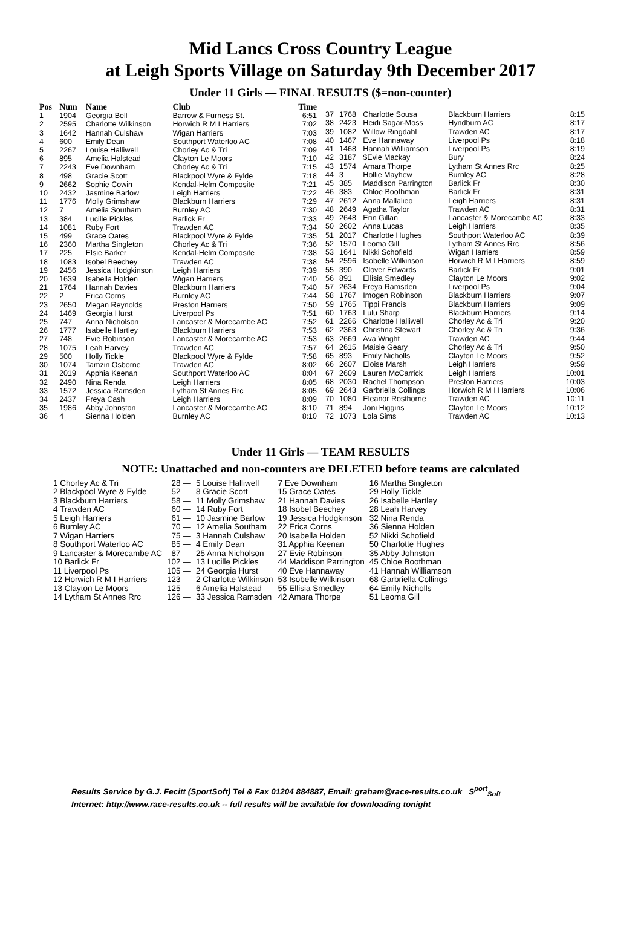Mid Lancs Cross Country League
at Leigh Sports Village on Saturday 9th December 2017
Under 11 Girls — FINAL RESULTS ($=non-counter)
| Pos | Num | Name | Club | Time |
| --- | --- | --- | --- | --- |
| 1 | 1904 | Georgia Bell | Barrow & Furness St. | 6:51 |
| 2 | 2595 | Charlotte Wilkinson | Horwich R M I Harriers | 7:02 |
| 3 | 1642 | Hannah Culshaw | Wigan Harriers | 7:03 |
| 4 | 600 | Emily Dean | Southport Waterloo AC | 7:08 |
| 5 | 2267 | Louise Halliwell | Chorley Ac & Tri | 7:09 |
| 6 | 895 | Amelia Halstead | Clayton Le Moors | 7:10 |
| 7 | 2243 | Eve Downham | Chorley Ac & Tri | 7:15 |
| 8 | 498 | Gracie Scott | Blackpool Wyre & Fylde | 7:18 |
| 9 | 2662 | Sophie Cowin | Kendal-Helm Composite | 7:21 |
| 10 | 2432 | Jasmine Barlow | Leigh Harriers | 7:22 |
| 11 | 1776 | Molly Grimshaw | Blackburn Harriers | 7:29 |
| 12 | 7 | Amelia Southam | Burnley AC | 7:30 |
| 13 | 384 | Lucille Pickles | Barlick Fr | 7:33 |
| 14 | 1081 | Ruby Fort | Trawden AC | 7:34 |
| 15 | 499 | Grace Oates | Blackpool Wyre & Fylde | 7:35 |
| 16 | 2360 | Martha Singleton | Chorley Ac & Tri | 7:36 |
| 17 | 225 | Elsie Barker | Kendal-Helm Composite | 7:38 |
| 18 | 1083 | Isobel Beechey | Trawden AC | 7:38 |
| 19 | 2456 | Jessica Hodgkinson | Leigh Harriers | 7:39 |
| 20 | 1639 | Isabella Holden | Wigan Harriers | 7:40 |
| 21 | 1764 | Hannah Davies | Blackburn Harriers | 7:40 |
| 22 | 2 | Erica Corns | Burnley AC | 7:44 |
| 23 | 2650 | Megan Reynolds | Preston Harriers | 7:50 |
| 24 | 1469 | Georgia Hurst | Liverpool Ps | 7:51 |
| 25 | 747 | Anna Nicholson | Lancaster & Morecambe AC | 7:52 |
| 26 | 1777 | Isabelle Hartley | Blackburn Harriers | 7:53 |
| 27 | 748 | Evie Robinson | Lancaster & Morecambe AC | 7:53 |
| 28 | 1075 | Leah Harvey | Trawden AC | 7:57 |
| 29 | 500 | Holly Tickle | Blackpool Wyre & Fylde | 7:58 |
| 30 | 1074 | Tamzin Osborne | Trawden AC | 8:02 |
| 31 | 2019 | Apphia Keenan | Southport Waterloo AC | 8:04 |
| 32 | 2490 | Nina Renda | Leigh Harriers | 8:05 |
| 33 | 1572 | Jessica Ramsden | Lytham St Annes Rrc | 8:05 |
| 34 | 2437 | Freya Cash | Leigh Harriers | 8:09 |
| 35 | 1986 | Abby Johnston | Lancaster & Morecambe AC | 8:10 |
| 36 | 4 | Sienna Holden | Burnley AC | 8:10 |
| 37 | 1768 | Charlotte Sousa | Blackburn Harriers | 8:15 |
| 38 | 2423 | Heidi Sagar-Moss | Hyndburn AC | 8:17 |
| 39 | 1082 | Willow Ringdahl | Trawden AC | 8:17 |
| 40 | 1467 | Eve Hannaway | Liverpool Ps | 8:18 |
| 41 | 1468 | Hannah Williamson | Liverpool Ps | 8:19 |
| 42 | 3187 | $Evie Mackay | Bury | 8:24 |
| 43 | 1574 | Amara Thorpe | Lytham St Annes Rrc | 8:25 |
| 44 | 3 | Hollie Mayhew | Burnley AC | 8:28 |
| 45 | 385 | Maddison Parrington | Barlick Fr | 8:30 |
| 46 | 383 | Chloe Boothman | Barlick Fr | 8:31 |
| 47 | 2612 | Anna Mallalieo | Leigh Harriers | 8:31 |
| 48 | 2649 | Agatha Taylor | Trawden AC | 8:31 |
| 49 | 2648 | Erin Gillan | Lancaster & Morecambe AC | 8:33 |
| 50 | 2602 | Anna Lucas | Leigh Harriers | 8:35 |
| 51 | 2017 | Charlotte Hughes | Southport Waterloo AC | 8:39 |
| 52 | 1570 | Leoma Gill | Lytham St Annes Rrc | 8:56 |
| 53 | 1641 | Nikki Schofield | Wigan Harriers | 8:59 |
| 54 | 2596 | Isobelle Wilkinson | Horwich R M I Harriers | 8:59 |
| 55 | 390 | Clover Edwards | Barlick Fr | 9:01 |
| 56 | 891 | Ellisia Smedley | Clayton Le Moors | 9:02 |
| 57 | 2634 | Freya Ramsden | Liverpool Ps | 9:04 |
| 58 | 1767 | Imogen Robinson | Blackburn Harriers | 9:07 |
| 59 | 1765 | Tippi Francis | Blackburn Harriers | 9:09 |
| 60 | 1763 | Lulu Sharp | Blackburn Harriers | 9:14 |
| 61 | 2266 | Charlotte Halliwell | Chorley Ac & Tri | 9:20 |
| 62 | 2363 | Christina Stewart | Chorley Ac & Tri | 9:36 |
| 63 | 2669 | Ava Wright | Trawden AC | 9:44 |
| 64 | 2615 | Maisie Geary | Chorley Ac & Tri | 9:50 |
| 65 | 893 | Emily Nicholls | Clayton Le Moors | 9:52 |
| 66 | 2607 | Eloise Marsh | Leigh Harriers | 9:59 |
| 67 | 2609 | Lauren McCarrick | Leigh Harriers | 10:01 |
| 68 | 2030 | Rachel Thompson | Preston Harriers | 10:03 |
| 69 | 2643 | Garbriella Collings | Horwich R M I Harriers | 10:06 |
| 70 | 1080 | Eleanor Rosthorne | Trawden AC | 10:11 |
| 71 | 894 | Joni Higgins | Clayton Le Moors | 10:12 |
| 72 | 1073 | Lola Sims | Trawden AC | 10:13 |
Under 11 Girls — TEAM RESULTS
NOTE: Unattached and non-counters are DELETED before teams are calculated
| 1 Chorley Ac & Tri | 28 — | 5 Louise Halliwell | 7 Eve Downham | 16 Martha Singleton |
| 2 Blackpool Wyre & Fylde | 52 — | 8 Gracie Scott | 15 Grace Oates | 29 Holly Tickle |
| 3 Blackburn Harriers | 58 — | 11 Molly Grimshaw | 21 Hannah Davies | 26 Isabelle Hartley |
| 4 Trawden AC | 60 — | 14 Ruby Fort | 18 Isobel Beechey | 28 Leah Harvey |
| 5 Leigh Harriers | 61 — | 10 Jasmine Barlow | 19 Jessica Hodgkinson | 32 Nina Renda |
| 6 Burnley AC | 70 — | 12 Amelia Southam | 22 Erica Corns | 36 Sienna Holden |
| 7 Wigan Harriers | 75 — | 3 Hannah Culshaw | 20 Isabella Holden | 52 Nikki Schofield |
| 8 Southport Waterloo AC | 85 — | 4 Emily Dean | 31 Apphia Keenan | 50 Charlotte Hughes |
| 9 Lancaster & Morecambe AC | 87 — | 25 Anna Nicholson | 27 Evie Robinson | 35 Abby Johnston |
| 10 Barlick Fr | 102 — | 13 Lucille Pickles | 44 Maddison Parrington | 45 Chloe Boothman |
| 11 Liverpool Ps | 105 — | 24 Georgia Hurst | 40 Eve Hannaway | 41 Hannah Williamson |
| 12 Horwich R M I Harriers | 123 — | 2 Charlotte Wilkinson | 53 Isobelle Wilkinson | 68 Garbriella Collings |
| 13 Clayton Le Moors | 125 — | 6 Amelia Halstead | 55 Ellisia Smedley | 64 Emily Nicholls |
| 14 Lytham St Annes Rrc | 126 — | 33 Jessica Ramsden | 42 Amara Thorpe | 51 Leoma Gill |
Results Service by G.J. Fecitt (SportSoft) Tel & Fax 01204 884887, Email: graham@race-results.co.uk S<sup>port</sup><sub>Soft</sub>
Internet: http://www.race-results.co.uk -- full results will be available for downloading tonight